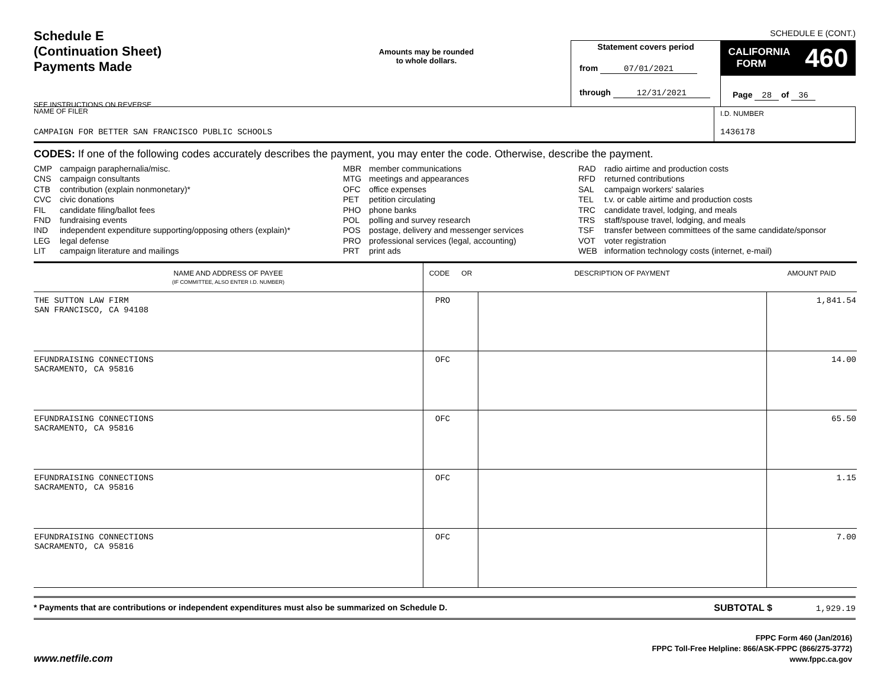SCHEDULE E (CONT.)
Schedule E
(Continuation Sheet)
Payments Made
SEE INSTRUCTIONS ON REVERSE
Amounts may be rounded
to whole dollars.
Statement covers period
from 07/01/2021
through 12/31/2021
CALIFORNIA
FORM 460
Page 28 of 36
NAME OF FILER
CAMPAIGN FOR BETTER SAN FRANCISCO PUBLIC SCHOOLS
I.D. NUMBER
1436178
CODES: If one of the following codes accurately describes the payment, you may enter the code. Otherwise, describe the payment.
CMP campaign paraphernalia/misc.
CNS campaign consultants
CTB contribution (explain nonmonetary)*
CVC civic donations
FIL candidate filing/ballot fees
FND fundraising events
IND independent expenditure supporting/opposing others (explain)*
LEG legal defense
LIT campaign literature and mailings
MBR member communications
MTG meetings and appearances
OFC office expenses
PET petition circulating
PHO phone banks
POL polling and survey research
POS postage, delivery and messenger services
PRO professional services (legal, accounting)
PRT print ads
RAD radio airtime and production costs
RFD returned contributions
SAL campaign workers' salaries
TEL t.v. or cable airtime and production costs
TRC candidate travel, lodging, and meals
TRS staff/spouse travel, lodging, and meals
TSF transfer between committees of the same candidate/sponsor
VOT voter registration
WEB information technology costs (internet, e-mail)
| NAME AND ADDRESS OF PAYEE (IF COMMITTEE, ALSO ENTER I.D. NUMBER) | CODE OR | DESCRIPTION OF PAYMENT | AMOUNT PAID |
| --- | --- | --- | --- |
| THE SUTTON LAW FIRM SAN FRANCISCO, CA 94108 | PRO | | 1,841.54 |
| EFUNDRAISING CONNECTIONS SACRAMENTO, CA 95816 | OFC | | 14.00 |
| EFUNDRAISING CONNECTIONS SACRAMENTO, CA 95816 | OFC | | 65.50 |
| EFUNDRAISING CONNECTIONS SACRAMENTO, CA 95816 | OFC | | 1.15 |
| EFUNDRAISING CONNECTIONS SACRAMENTO, CA 95816 | OFC | | 7.00 |
* Payments that are contributions or independent expenditures must also be summarized on Schedule D. SUBTOTAL $ 1,929.19
www.netfile.com
FPPC Form 460 (Jan/2016)
FPPC Toll-Free Helpline: 866/ASK-FPPC (866/275-3772)
www.fppc.ca.gov